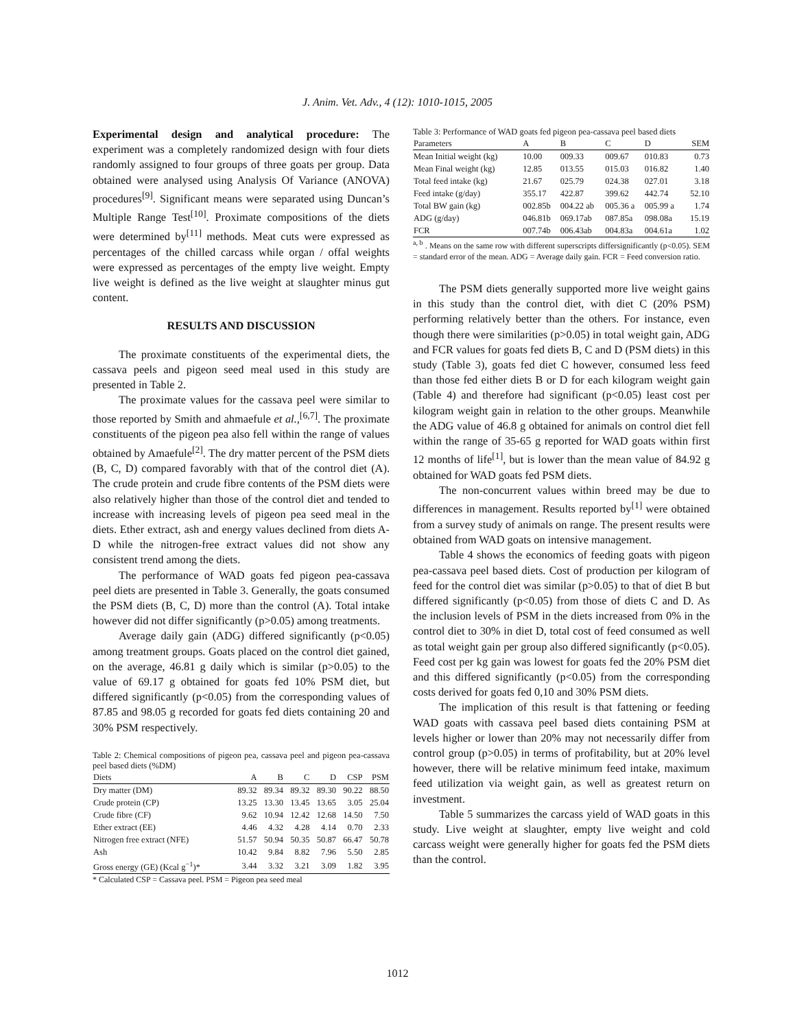J. Anim. Vet. Adv., 4 (12): 1010-1015, 2005
Experimental design and analytical procedure: The experiment was a completely randomized design with four diets randomly assigned to four groups of three goats per group. Data obtained were analysed using Analysis Of Variance (ANOVA) procedures<sup>[9]</sup>. Significant means were separated using Duncan’s Multiple Range Test<sup>[10]</sup>. Proximate compositions of the diets were determined by<sup>[11]</sup> methods. Meat cuts were expressed as percentages of the chilled carcass while organ / offal weights were expressed as percentages of the empty live weight. Empty live weight is defined as the live weight at slaughter minus gut content.
RESULTS AND DISCUSSION
The proximate constituents of the experimental diets, the cassava peels and pigeon seed meal used in this study are presented in Table 2.
The proximate values for the cassava peel were similar to those reported by Smith and ahmaefule et al.,<sup>[6,7]</sup>. The proximate constituents of the pigeon pea also fell within the range of values obtained by Amaefule<sup>[2]</sup>. The dry matter percent of the PSM diets (B, C, D) compared favorably with that of the control diet (A). The crude protein and crude fibre contents of the PSM diets were also relatively higher than those of the control diet and tended to increase with increasing levels of pigeon pea seed meal in the diets. Ether extract, ash and energy values declined from diets A-D while the nitrogen-free extract values did not show any consistent trend among the diets.
The performance of WAD goats fed pigeon pea-cassava peel diets are presented in Table 3. Generally, the goats consumed the PSM diets (B, C, D) more than the control (A). Total intake however did not differ significantly (p>0.05) among treatments.
Average daily gain (ADG) differed significantly (p<0.05) among treatment groups. Goats placed on the control diet gained, on the average, 46.81 g daily which is similar (p>0.05) to the value of 69.17 g obtained for goats fed 10% PSM diet, but differed significantly (p<0.05) from the corresponding values of 87.85 and 98.05 g recorded for goats fed diets containing 20 and 30% PSM respectively.
Table 2: Chemical compositions of pigeon pea, cassava peel and pigeon pea-cassava peel based diets (%DM)
| Diets | A | B | C | D | CSP | PSM |
| --- | --- | --- | --- | --- | --- | --- |
| Dry matter (DM) | 89.32 | 89.34 | 89.32 | 89.30 | 90.22 | 88.50 |
| Crude protein (CP) | 13.25 | 13.30 | 13.45 | 13.65 | 3.05 | 25.04 |
| Crude fibre (CF) | 9.62 | 10.94 | 12.42 | 12.68 | 14.50 | 7.50 |
| Ether extract (EE) | 4.46 | 4.32 | 4.28 | 4.14 | 0.70 | 2.33 |
| Nitrogen free extract (NFE) | 51.57 | 50.94 | 50.35 | 50.87 | 66.47 | 50.78 |
| Ash | 10.42 | 9.84 | 8.82 | 7.96 | 5.50 | 2.85 |
| Gross energy (GE) (Kcal g<sup>−1</sup>)* | 3.44 | 3.32 | 3.21 | 3.09 | 1.82 | 3.95 |
* Calculated CSP = Cassava peel. PSM = Pigeon pea seed meal
Table 3: Performance of WAD goats fed pigeon pea-cassava peel based diets
| Parameters | A | B | C | D | SEM |
| --- | --- | --- | --- | --- | --- |
| Mean Initial weight (kg) | 10.00 | 009.33 | 009.67 | 010.83 | 0.73 |
| Mean Final weight (kg) | 12.85 | 013.55 | 015.03 | 016.82 | 1.40 |
| Total feed intake (kg) | 21.67 | 025.79 | 024.38 | 027.01 | 3.18 |
| Feed intake (g/day) | 355.17 | 422.87 | 399.62 | 442.74 | 52.10 |
| Total BW gain (kg) | 002.85b | 004.22 ab | 005.36 a | 005.99 a | 1.74 |
| ADG (g/day) | 046.81b | 069.17ab | 087.85a | 098.08a | 15.19 |
| FCR | 007.74b | 006.43ab | 004.83a | 004.61a | 1.02 |
<sup>a, b</sup> . Means on the same row with different superscripts differsignificantly (p<0.05). SEM = standard error of the mean. ADG = Average daily gain. FCR = Feed conversion ratio.
The PSM diets generally supported more live weight gains in this study than the control diet, with diet C (20% PSM) performing relatively better than the others. For instance, even though there were similarities (p>0.05) in total weight gain, ADG and FCR values for goats fed diets B, C and D (PSM diets) in this study (Table 3), goats fed diet C however, consumed less feed than those fed either diets B or D for each kilogram weight gain (Table 4) and therefore had significant (p<0.05) least cost per kilogram weight gain in relation to the other groups. Meanwhile the ADG value of 46.8 g obtained for animals on control diet fell within the range of 35-65 g reported for WAD goats within first 12 months of life<sup>[1]</sup>, but is lower than the mean value of 84.92 g obtained for WAD goats fed PSM diets.
The non-concurrent values within breed may be due to differences in management. Results reported by<sup>[1]</sup> were obtained from a survey study of animals on range. The present results were obtained from WAD goats on intensive management.
Table 4 shows the economics of feeding goats with pigeon pea-cassava peel based diets. Cost of production per kilogram of feed for the control diet was similar (p>0.05) to that of diet B but differed significantly (p<0.05) from those of diets C and D. As the inclusion levels of PSM in the diets increased from 0% in the control diet to 30% in diet D, total cost of feed consumed as well as total weight gain per group also differed significantly (p<0.05). Feed cost per kg gain was lowest for goats fed the 20% PSM diet and this differed significantly (p<0.05) from the corresponding costs derived for goats fed 0,10 and 30% PSM diets.
The implication of this result is that fattening or feeding WAD goats with cassava peel based diets containing PSM at levels higher or lower than 20% may not necessarily differ from control group (p>0.05) in terms of profitability, but at 20% level however, there will be relative minimum feed intake, maximum feed utilization via weight gain, as well as greatest return on investment.
Table 5 summarizes the carcass yield of WAD goats in this study. Live weight at slaughter, empty live weight and cold carcass weight were generally higher for goats fed the PSM diets than the control.
1012